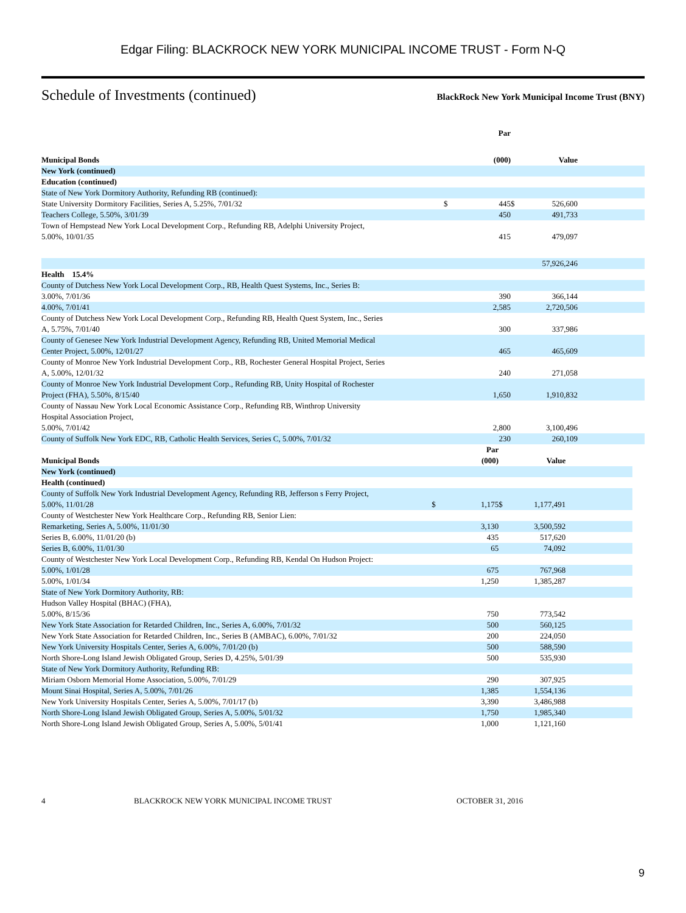Edgar Filing: BLACKROCK NEW YORK MUNICIPAL INCOME TRUST - Form N-Q
Schedule of Investments (continued) BlackRock New York Municipal Income Trust (BNY)
| | | Par | | | |
| --- | --- | --- | --- | --- | --- |
| Municipal Bonds | | (000) | | Value | |
| New York (continued) | | | | | |
| Education (continued) | | | | | |
| State of New York Dormitory Authority, Refunding RB (continued): | | | | | |
| State University Dormitory Facilities, Series A, 5.25%, 7/01/32 | $ | 445 | $ | 526,600 | |
| Teachers College, 5.50%, 3/01/39 | | 450 | | 491,733 | |
| Town of Hempstead New York Local Development Corp., Refunding RB, Adelphi University Project, 5.00%, 10/01/35 | | 415 | | 479,097 | |
| | | | | 57,926,246 | |
| Health 15.4% | | | | | |
| County of Dutchess New York Local Development Corp., RB, Health Quest Systems, Inc., Series B: | | | | | |
| 3.00%, 7/01/36 | | 390 | | 366,144 | |
| 4.00%, 7/01/41 | | 2,585 | | 2,720,506 | |
| County of Dutchess New York Local Development Corp., Refunding RB, Health Quest System, Inc., Series A, 5.75%, 7/01/40 | | 300 | | 337,986 | |
| County of Genesee New York Industrial Development Agency, Refunding RB, United Memorial Medical Center Project, 5.00%, 12/01/27 | | 465 | | 465,609 | |
| County of Monroe New York Industrial Development Corp., RB, Rochester General Hospital Project, Series A, 5.00%, 12/01/32 | | 240 | | 271,058 | |
| County of Monroe New York Industrial Development Corp., Refunding RB, Unity Hospital of Rochester Project (FHA), 5.50%, 8/15/40 | | 1,650 | | 1,910,832 | |
| County of Nassau New York Local Economic Assistance Corp., Refunding RB, Winthrop University Hospital Association Project, 5.00%, 7/01/42 | | 2,800 | | 3,100,496 | |
| County of Suffolk New York EDC, RB, Catholic Health Services, Series C, 5.00%, 7/01/32 | | 230 | | 260,109 | |
| | | Par | | | |
| --- | --- | --- | --- | --- | --- |
| Municipal Bonds | | (000) | | Value | |
| New York (continued) | | | | | |
| Health (continued) | | | | | |
| County of Suffolk New York Industrial Development Agency, Refunding RB, Jefferson s Ferry Project, 5.00%, 11/01/28 | $ | 1,175 | $ | 1,177,491 | |
| County of Westchester New York Healthcare Corp., Refunding RB, Senior Lien: | | | | | |
| Remarketing, Series A, 5.00%, 11/01/30 | | 3,130 | | 3,500,592 | |
| Series B, 6.00%, 11/01/20 (b) | | 435 | | 517,620 | |
| Series B, 6.00%, 11/01/30 | | 65 | | 74,092 | |
| County of Westchester New York Local Development Corp., Refunding RB, Kendal On Hudson Project: | | | | | |
| 5.00%, 1/01/28 | | 675 | | 767,968 | |
| 5.00%, 1/01/34 | | 1,250 | | 1,385,287 | |
| State of New York Dormitory Authority, RB: | | | | | |
| Hudson Valley Hospital (BHAC) (FHA), 5.00%, 8/15/36 | | 750 | | 773,542 | |
| New York State Association for Retarded Children, Inc., Series A, 6.00%, 7/01/32 | | 500 | | 560,125 | |
| New York State Association for Retarded Children, Inc., Series B (AMBAC), 6.00%, 7/01/32 | | 200 | | 224,050 | |
| New York University Hospitals Center, Series A, 6.00%, 7/01/20 (b) | | 500 | | 588,590 | |
| North Shore-Long Island Jewish Obligated Group, Series D, 4.25%, 5/01/39 | | 500 | | 535,930 | |
| State of New York Dormitory Authority, Refunding RB: | | | | | |
| Miriam Osborn Memorial Home Association, 5.00%, 7/01/29 | | 290 | | 307,925 | |
| Mount Sinai Hospital, Series A, 5.00%, 7/01/26 | | 1,385 | | 1,554,136 | |
| New York University Hospitals Center, Series A, 5.00%, 7/01/17 (b) | | 3,390 | | 3,486,988 | |
| North Shore-Long Island Jewish Obligated Group, Series A, 5.00%, 5/01/32 | | 1,750 | | 1,985,340 | |
| North Shore-Long Island Jewish Obligated Group, Series A, 5.00%, 5/01/41 | | 1,000 | | 1,121,160 | |
4 BLACKROCK NEW YORK MUNICIPAL INCOME TRUST OCTOBER 31, 2016
9